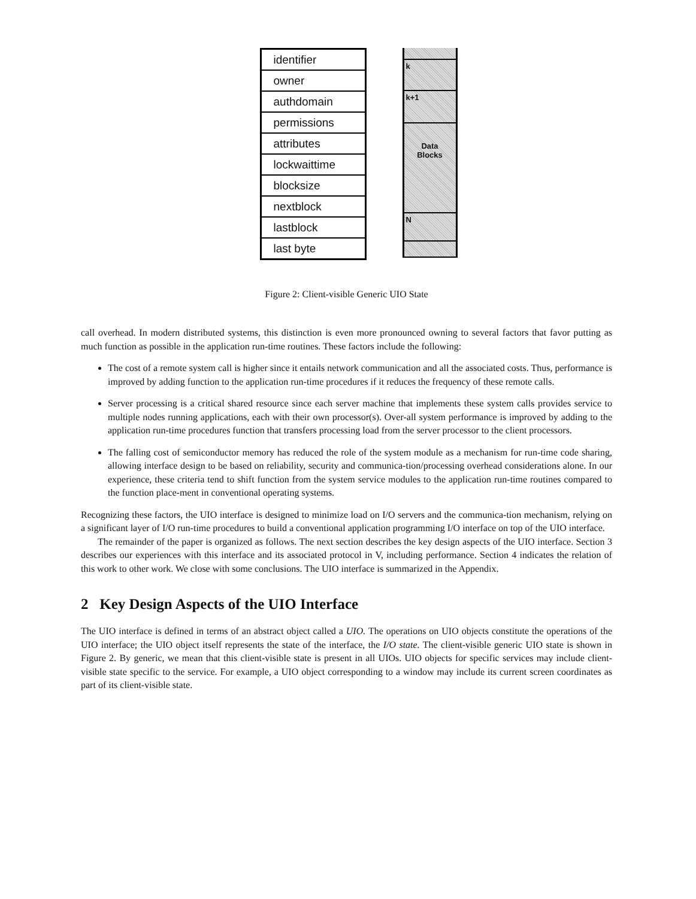identifier
owner
authdomain
permissions
attributes
lockwaittime
blocksize
nextblock
lastblock
last byte
k
k+1
Data
Blocks
N
Figure 2: Client-visible Generic UIO State
call overhead. In modern distributed systems, this distinction is even more pronounced owning to several factors that favor putting as much function as possible in the application run-time routines. These factors include the following:
The cost of a remote system call is higher since it entails network communication and all the associated costs. Thus, performance is improved by adding function to the application run-time procedures if it reduces the frequency of these remote calls.
Server processing is a critical shared resource since each server machine that implements these system calls provides service to multiple nodes running applications, each with their own processor(s). Over-all system performance is improved by adding to the application run-time procedures function that transfers processing load from the server processor to the client processors.
The falling cost of semiconductor memory has reduced the role of the system module as a mechanism for run-time code sharing, allowing interface design to be based on reliability, security and communica-tion/processing overhead considerations alone. In our experience, these criteria tend to shift function from the system service modules to the application run-time routines compared to the function place-ment in conventional operating systems.
Recognizing these factors, the UIO interface is designed to minimize load on I/O servers and the communica-tion mechanism, relying on a significant layer of I/O run-time procedures to build a conventional application programming I/O interface on top of the UIO interface.
The remainder of the paper is organized as follows. The next section describes the key design aspects of the UIO interface. Section 3 describes our experiences with this interface and its associated protocol in V, including performance. Section 4 indicates the relation of this work to other work. We close with some conclusions. The UIO interface is summarized in the Appendix.
2 Key Design Aspects of the UIO Interface
The UIO interface is defined in terms of an abstract object called a UIO. The operations on UIO objects constitute the operations of the UIO interface; the UIO object itself represents the state of the interface, the I/O state. The client-visible generic UIO state is shown in Figure 2. By generic, we mean that this client-visible state is present in all UIOs. UIO objects for specific services may include client-visible state specific to the service. For example, a UIO object corresponding to a window may include its current screen coordinates as part of its client-visible state.